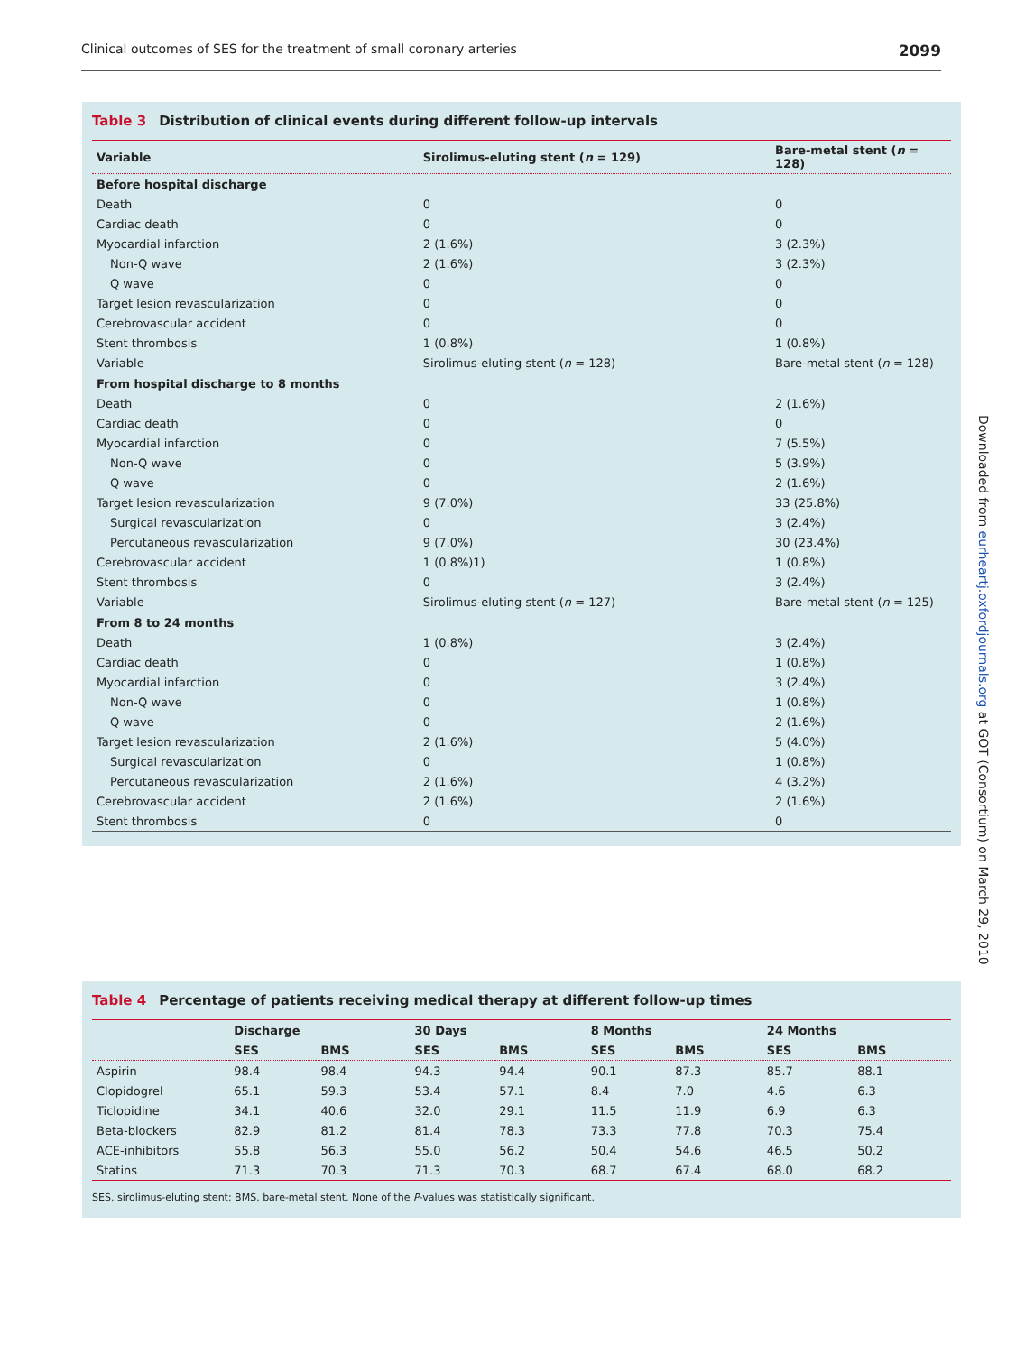Clinical outcomes of SES for the treatment of small coronary arteries 2099
Table 3 Distribution of clinical events during different follow-up intervals
| Variable | Sirolimus-eluting stent ( n = 129) | Bare-metal stent ( n = 128) |
| --- | --- | --- |
| Before hospital discharge | | |
| Death | 0 | 0 |
| Cardiac death | 0 | 0 |
| Myocardial infarction | 2 (1.6%) | 3 (2.3%) |
| Non-Q wave | 2 (1.6%) | 3 (2.3%) |
| Q wave | 0 | 0 |
| Target lesion revascularization | 0 | 0 |
| Cerebrovascular accident | 0 | 0 |
| Stent thrombosis | 1 (0.8%) | 1 (0.8%) |
| Variable | Sirolimus-eluting stent ( n = 128) | Bare-metal stent ( n = 128) |
| From hospital discharge to 8 months | | |
| Death | 0 | 2 (1.6%) |
| Cardiac death | 0 | 0 |
| Myocardial infarction | 0 | 7 (5.5%) |
| Non-Q wave | 0 | 5 (3.9%) |
| Q wave | 0 | 2 (1.6%) |
| Target lesion revascularization | 9 (7.0%) | 33 (25.8%) |
| Surgical revascularization | 0 | 3 (2.4%) |
| Percutaneous revascularization | 9 (7.0%) | 30 (23.4%) |
| Cerebrovascular accident | 1 (0.8%)1) | 1 (0.8%) |
| Stent thrombosis | 0 | 3 (2.4%) |
| Variable | Sirolimus-eluting stent ( n = 127) | Bare-metal stent ( n = 125) |
| From 8 to 24 months | | |
| Death | 1 (0.8%) | 3 (2.4%) |
| Cardiac death | 0 | 1 (0.8%) |
| Myocardial infarction | 0 | 3 (2.4%) |
| Non-Q wave | 0 | 1 (0.8%) |
| Q wave | 0 | 2 (1.6%) |
| Target lesion revascularization | 2 (1.6%) | 5 (4.0%) |
| Surgical revascularization | 0 | 1 (0.8%) |
| Percutaneous revascularization | 2 (1.6%) | 4 (3.2%) |
| Cerebrovascular accident | 2 (1.6%) | 2 (1.6%) |
| Stent thrombosis | 0 | 0 |
Table 4 Percentage of patients receiving medical therapy at different follow-up times
| | Discharge | | 30 Days | | 8 Months | | 24 Months | |
| --- | --- | --- | --- | --- | --- | --- | --- | --- |
| | SES | BMS | SES | BMS | SES | BMS | SES | BMS |
| Aspirin | 98.4 | 98.4 | 94.3 | 94.4 | 90.1 | 87.3 | 85.7 | 88.1 |
| Clopidogrel | 65.1 | 59.3 | 53.4 | 57.1 | 8.4 | 7.0 | 4.6 | 6.3 |
| Ticlopidine | 34.1 | 40.6 | 32.0 | 29.1 | 11.5 | 11.9 | 6.9 | 6.3 |
| Beta-blockers | 82.9 | 81.2 | 81.4 | 78.3 | 73.3 | 77.8 | 70.3 | 75.4 |
| ACE-inhibitors | 55.8 | 56.3 | 55.0 | 56.2 | 50.4 | 54.6 | 46.5 | 50.2 |
| Statins | 71.3 | 70.3 | 71.3 | 70.3 | 68.7 | 67.4 | 68.0 | 68.2 |
SES, sirolimus-eluting stent; BMS, bare-metal stent. None of the P-values was statistically significant.
Downloaded from eurheartj.oxfordjournals.org at GOT (Consortium) on March 29, 2010